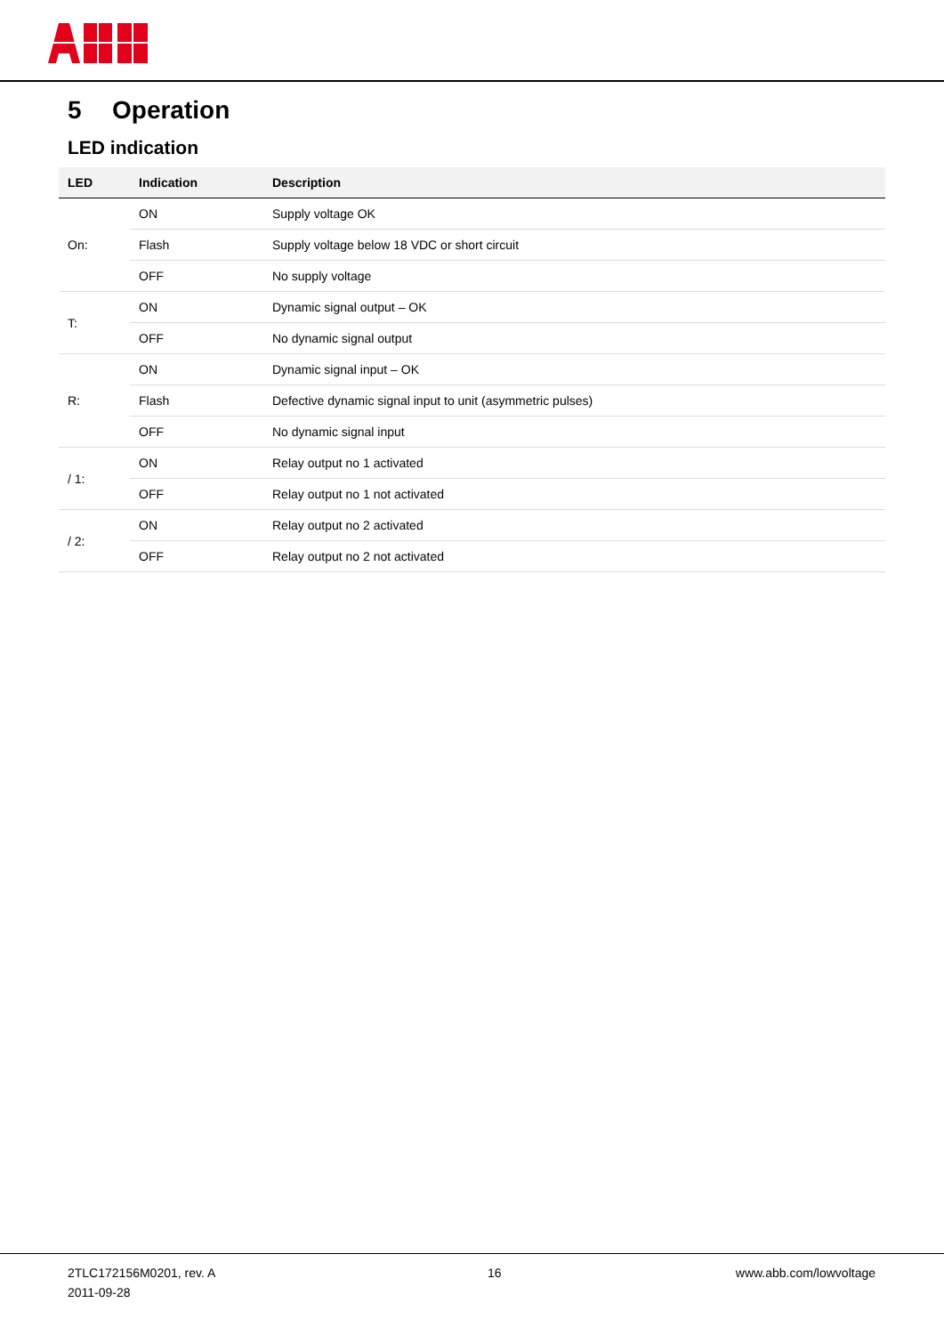5 Operation
LED indication
| LED | Indication | Description |
| --- | --- | --- |
| On: | ON | Supply voltage OK |
| | Flash | Supply voltage below 18 VDC or short circuit |
| | OFF | No supply voltage |
| T: | ON | Dynamic signal output – OK |
| | OFF | No dynamic signal output |
| R: | ON | Dynamic signal input – OK |
| | Flash | Defective dynamic signal input to unit (asymmetric pulses) |
| | OFF | No dynamic signal input |
| / 1: | ON | Relay output no 1 activated |
| | OFF | Relay output no 1 not activated |
| / 2: | ON | Relay output no 2 activated |
| | OFF | Relay output no 2 not activated |
2TLC172156M0201, rev. A
2011-09-28
16 www.abb.com/lowvoltage